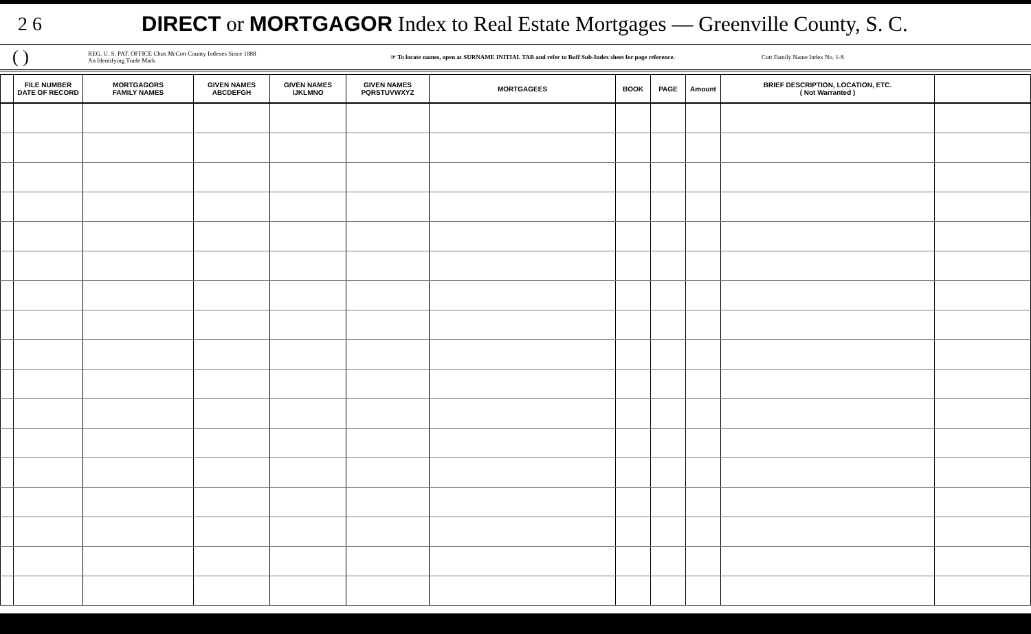2 6
DIRECT or MORTGAGOR Index to Real Estate Mortgages — Greenville County, S. C.
( )
REG. U. S. PAT. OFFICE Chas McCott County Indexes Since 1888
An Identifying Trade Mark
☞ To locate names, open at SURNAME INITIAL TAB and refer to Buff Sub-Index sheet for page reference. Cott Family Name Index No. 1-S
| | FILE NUMBER DATE OF RECORD | MORTGAGORS FAMILY NAMES | GIVEN NAMES ABCDEFGH | GIVEN NAMES IJKLMNO | GIVEN NAMES PQRSTUVWXYZ | MORTGAGEES | BOOK | PAGE | Amount | BRIEF DESCRIPTION, LOCATION, ETC. ( Not Warranted ) | |
| --- | --- | --- | --- | --- | --- | --- | --- | --- | --- | --- | --- |